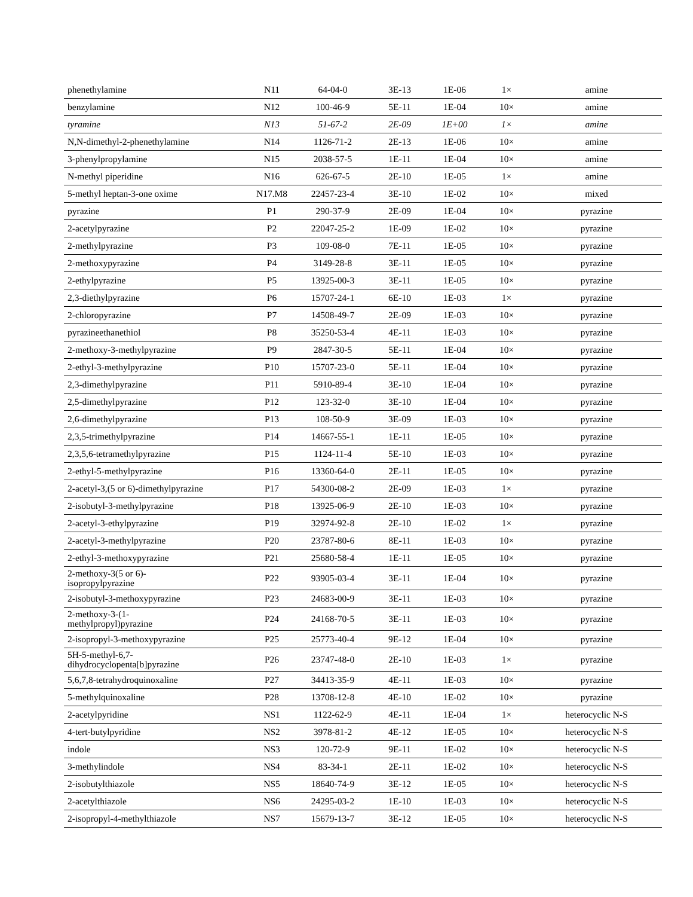| phenethylamine | N11 | 64-04-0 | 3E-13 | 1E-06 | 1× | amine |
| benzylamine | N12 | 100-46-9 | 5E-11 | 1E-04 | 10× | amine |
| tyramine | N13 | 51-67-2 | 2E-09 | 1E+00 | 1× | amine |
| N,N-dimethyl-2-phenethylamine | N14 | 1126-71-2 | 2E-13 | 1E-06 | 10× | amine |
| 3-phenylpropylamine | N15 | 2038-57-5 | 1E-11 | 1E-04 | 10× | amine |
| N-methyl piperidine | N16 | 626-67-5 | 2E-10 | 1E-05 | 1× | amine |
| 5-methyl heptan-3-one oxime | N17.M8 | 22457-23-4 | 3E-10 | 1E-02 | 10× | mixed |
| pyrazine | P1 | 290-37-9 | 2E-09 | 1E-04 | 10× | pyrazine |
| 2-acetylpyrazine | P2 | 22047-25-2 | 1E-09 | 1E-02 | 10× | pyrazine |
| 2-methylpyrazine | P3 | 109-08-0 | 7E-11 | 1E-05 | 10× | pyrazine |
| 2-methoxypyrazine | P4 | 3149-28-8 | 3E-11 | 1E-05 | 10× | pyrazine |
| 2-ethylpyrazine | P5 | 13925-00-3 | 3E-11 | 1E-05 | 10× | pyrazine |
| 2,3-diethylpyrazine | P6 | 15707-24-1 | 6E-10 | 1E-03 | 1× | pyrazine |
| 2-chloropyrazine | P7 | 14508-49-7 | 2E-09 | 1E-03 | 10× | pyrazine |
| pyrazineethanethiol | P8 | 35250-53-4 | 4E-11 | 1E-03 | 10× | pyrazine |
| 2-methoxy-3-methylpyrazine | P9 | 2847-30-5 | 5E-11 | 1E-04 | 10× | pyrazine |
| 2-ethyl-3-methylpyrazine | P10 | 15707-23-0 | 5E-11 | 1E-04 | 10× | pyrazine |
| 2,3-dimethylpyrazine | P11 | 5910-89-4 | 3E-10 | 1E-04 | 10× | pyrazine |
| 2,5-dimethylpyrazine | P12 | 123-32-0 | 3E-10 | 1E-04 | 10× | pyrazine |
| 2,6-dimethylpyrazine | P13 | 108-50-9 | 3E-09 | 1E-03 | 10× | pyrazine |
| 2,3,5-trimethylpyrazine | P14 | 14667-55-1 | 1E-11 | 1E-05 | 10× | pyrazine |
| 2,3,5,6-tetramethylpyrazine | P15 | 1124-11-4 | 5E-10 | 1E-03 | 10× | pyrazine |
| 2-ethyl-5-methylpyrazine | P16 | 13360-64-0 | 2E-11 | 1E-05 | 10× | pyrazine |
| 2-acetyl-3,(5 or 6)-dimethylpyrazine | P17 | 54300-08-2 | 2E-09 | 1E-03 | 1× | pyrazine |
| 2-isobutyl-3-methylpyrazine | P18 | 13925-06-9 | 2E-10 | 1E-03 | 10× | pyrazine |
| 2-acetyl-3-ethylpyrazine | P19 | 32974-92-8 | 2E-10 | 1E-02 | 1× | pyrazine |
| 2-acetyl-3-methylpyrazine | P20 | 23787-80-6 | 8E-11 | 1E-03 | 10× | pyrazine |
| 2-ethyl-3-methoxypyrazine | P21 | 25680-58-4 | 1E-11 | 1E-05 | 10× | pyrazine |
| 2-methoxy-3(5 or 6)- isopropylpyrazine | P22 | 93905-03-4 | 3E-11 | 1E-04 | 10× | pyrazine |
| 2-isobutyl-3-methoxypyrazine | P23 | 24683-00-9 | 3E-11 | 1E-03 | 10× | pyrazine |
| 2-methoxy-3-(1- methylpropyl)pyrazine | P24 | 24168-70-5 | 3E-11 | 1E-03 | 10× | pyrazine |
| 2-isopropyl-3-methoxypyrazine | P25 | 25773-40-4 | 9E-12 | 1E-04 | 10× | pyrazine |
| 5H-5-methyl-6,7- dihydrocyclopenta[b]pyrazine | P26 | 23747-48-0 | 2E-10 | 1E-03 | 1× | pyrazine |
| 5,6,7,8-tetrahydroquinoxaline | P27 | 34413-35-9 | 4E-11 | 1E-03 | 10× | pyrazine |
| 5-methylquinoxaline | P28 | 13708-12-8 | 4E-10 | 1E-02 | 10× | pyrazine |
| 2-acetylpyridine | NS1 | 1122-62-9 | 4E-11 | 1E-04 | 1× | heterocyclic N-S |
| 4-tert-butylpyridine | NS2 | 3978-81-2 | 4E-12 | 1E-05 | 10× | heterocyclic N-S |
| indole | NS3 | 120-72-9 | 9E-11 | 1E-02 | 10× | heterocyclic N-S |
| 3-methylindole | NS4 | 83-34-1 | 2E-11 | 1E-02 | 10× | heterocyclic N-S |
| 2-isobutylthiazole | NS5 | 18640-74-9 | 3E-12 | 1E-05 | 10× | heterocyclic N-S |
| 2-acetylthiazole | NS6 | 24295-03-2 | 1E-10 | 1E-03 | 10× | heterocyclic N-S |
| 2-isopropyl-4-methylthiazole | NS7 | 15679-13-7 | 3E-12 | 1E-05 | 10× | heterocyclic N-S |